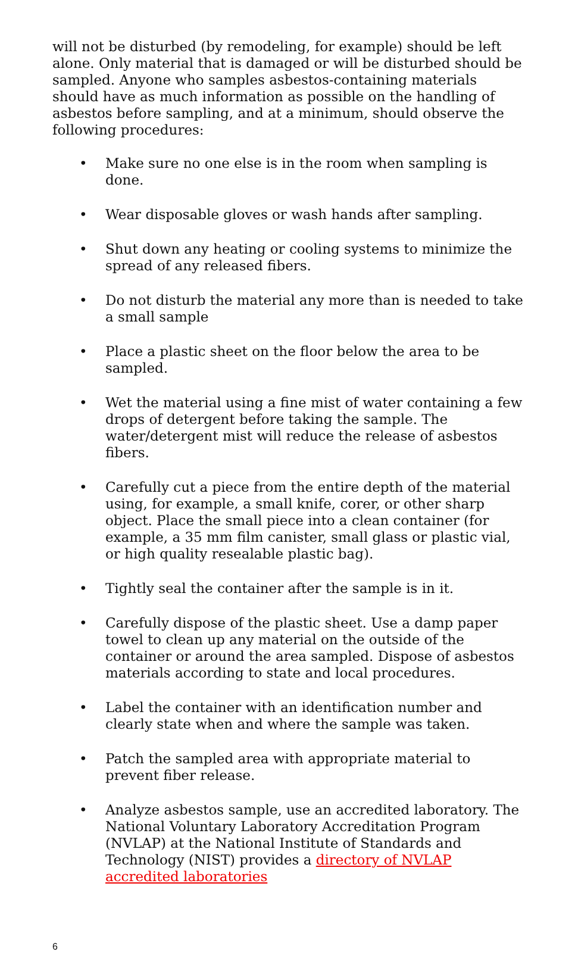will not be disturbed (by remodeling, for example) should be left alone. Only material that is damaged or will be disturbed should be sampled. Anyone who samples asbestos-containing materials should have as much information as possible on the handling of asbestos before sampling, and at a minimum, should observe the following procedures:
• Make sure no one else is in the room when sampling is done.
• Wear disposable gloves or wash hands after sampling.
• Shut down any heating or cooling systems to minimize the spread of any released fibers.
• Do not disturb the material any more than is needed to take a small sample
• Place a plastic sheet on the floor below the area to be sampled.
• Wet the material using a fine mist of water containing a few drops of detergent before taking the sample. The water/detergent mist will reduce the release of asbestos fibers.
• Carefully cut a piece from the entire depth of the material using, for example, a small knife, corer, or other sharp object. Place the small piece into a clean container (for example, a 35 mm film canister, small glass or plastic vial, or high quality resealable plastic bag).
• Tightly seal the container after the sample is in it.
• Carefully dispose of the plastic sheet. Use a damp paper towel to clean up any material on the outside of the container or around the area sampled. Dispose of asbestos materials according to state and local procedures.
• Label the container with an identification number and clearly state when and where the sample was taken.
• Patch the sampled area with appropriate material to prevent fiber release.
• Analyze asbestos sample, use an accredited laboratory. The National Voluntary Laboratory Accreditation Program (NVLAP) at the National Institute of Standards and Technology (NIST) provides a directory of NVLAP accredited laboratories
6